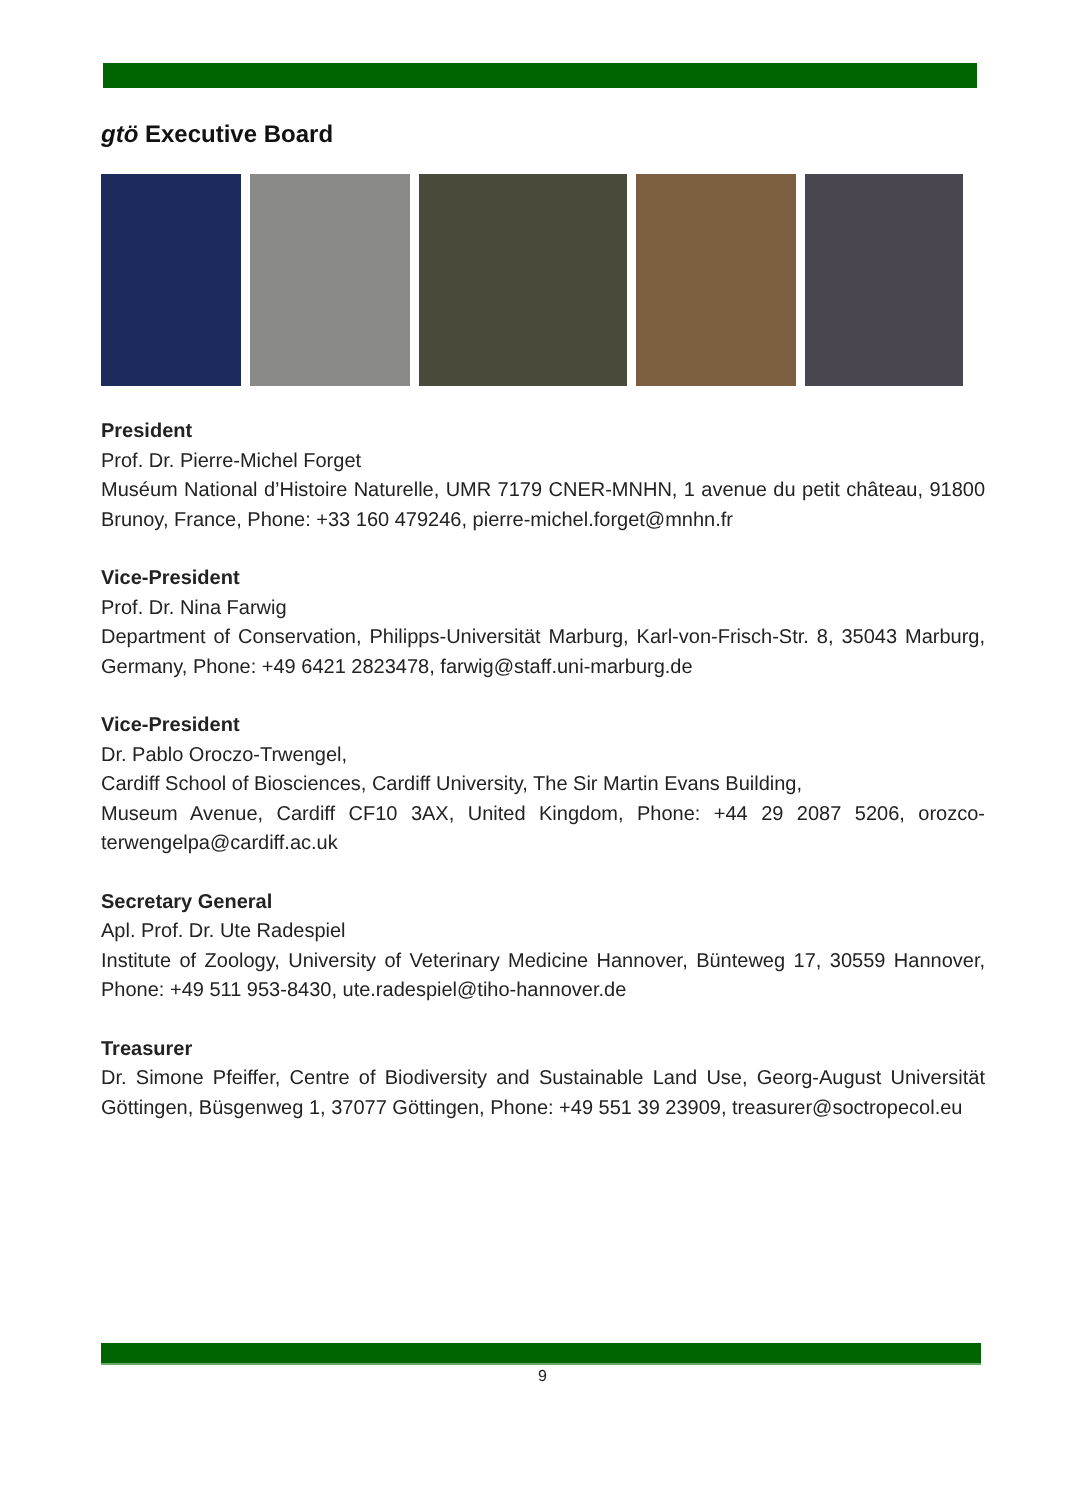gtö Executive Board
President
Prof. Dr. Pierre-Michel Forget
Muséum National d’Histoire Naturelle, UMR 7179 CNER-MNHN, 1 avenue du petit château, 91800 Brunoy, France, Phone: +33 160 479246, pierre-michel.forget@mnhn.fr
Vice-President
Prof. Dr. Nina Farwig
Department of Conservation, Philipps-Universität Marburg, Karl-von-Frisch-Str. 8, 35043 Marburg, Germany, Phone: +49 6421 2823478, farwig@staff.uni-marburg.de
Vice-President
Dr. Pablo Oroczo-Trwengel,
Cardiff School of Biosciences, Cardiff University, The Sir Martin Evans Building,
Museum Avenue, Cardiff CF10 3AX, United Kingdom, Phone: +44 29 2087 5206, orozco-terwengelpa@cardiff.ac.uk
Secretary General
Apl. Prof. Dr. Ute Radespiel
Institute of Zoology, University of Veterinary Medicine Hannover, Bünteweg 17, 30559 Hannover, Phone: +49 511 953-8430, ute.radespiel@tiho-hannover.de
Treasurer
Dr. Simone Pfeiffer, Centre of Biodiversity and Sustainable Land Use, Georg-August Universität Göttingen, Büsgenweg 1, 37077 Göttingen, Phone: +49 551 39 23909, treasurer@soctropecol.eu
9